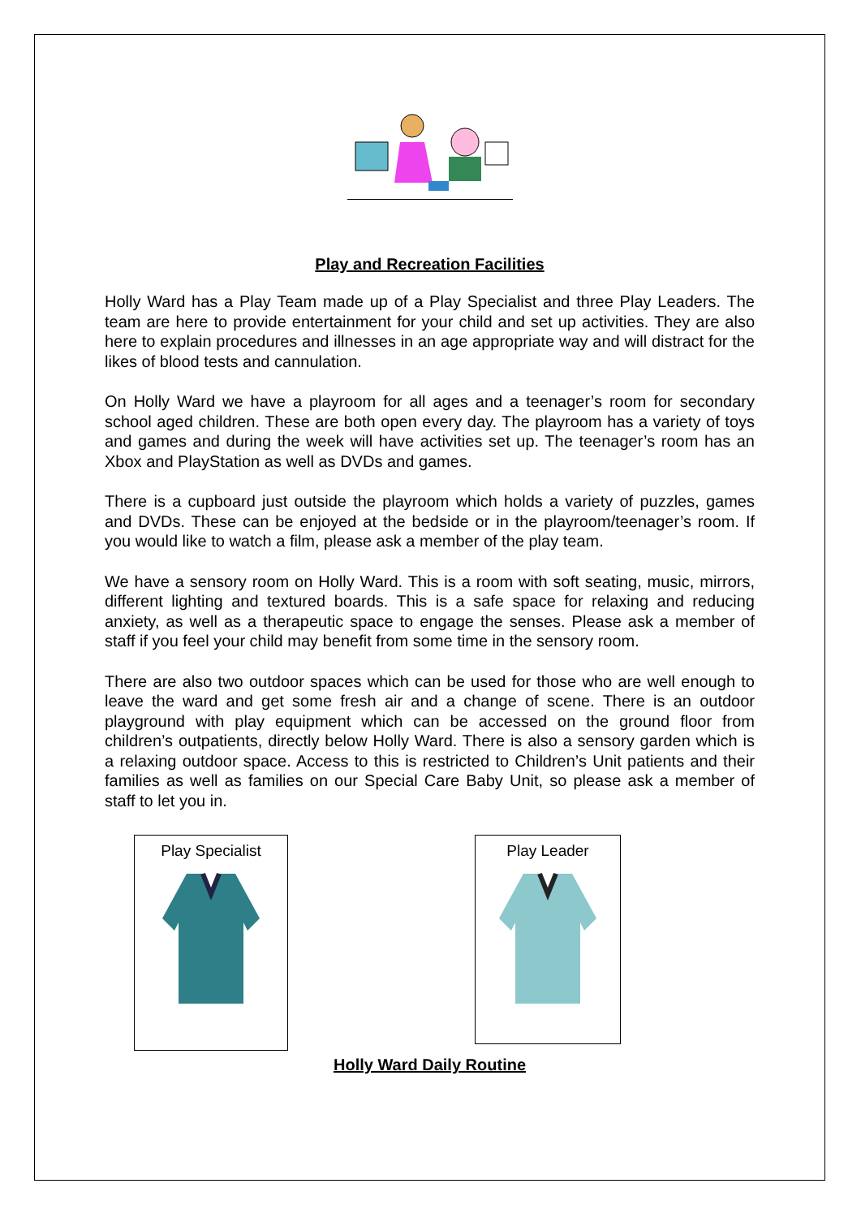Play and Recreation Facilities
Holly Ward has a Play Team made up of a Play Specialist and three Play Leaders. The team are here to provide entertainment for your child and set up activities. They are also here to explain procedures and illnesses in an age appropriate way and will distract for the likes of blood tests and cannulation.
On Holly Ward we have a playroom for all ages and a teenager’s room for secondary school aged children. These are both open every day. The playroom has a variety of toys and games and during the week will have activities set up. The teenager’s room has an Xbox and PlayStation as well as DVDs and games.
There is a cupboard just outside the playroom which holds a variety of puzzles, games and DVDs. These can be enjoyed at the bedside or in the playroom/teenager’s room. If you would like to watch a film, please ask a member of the play team.
We have a sensory room on Holly Ward. This is a room with soft seating, music, mirrors, different lighting and textured boards. This is a safe space for relaxing and reducing anxiety, as well as a therapeutic space to engage the senses. Please ask a member of staff if you feel your child may benefit from some time in the sensory room.
There are also two outdoor spaces which can be used for those who are well enough to leave the ward and get some fresh air and a change of scene. There is an outdoor playground with play equipment which can be accessed on the ground floor from children’s outpatients, directly below Holly Ward. There is also a sensory garden which is a relaxing outdoor space. Access to this is restricted to Children’s Unit patients and their families as well as families on our Special Care Baby Unit, so please ask a member of staff to let you in.
Play Specialist
Play Leader
Holly Ward Daily Routine